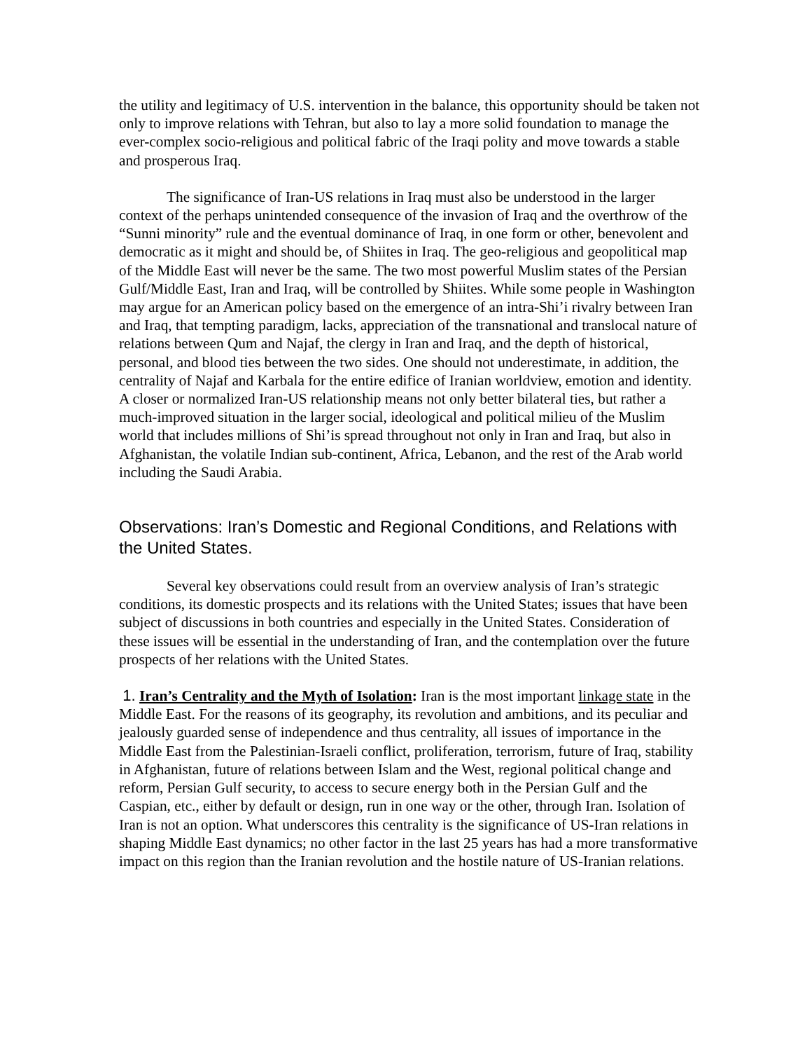the utility and legitimacy of U.S. intervention in the balance, this opportunity should be taken not only to improve relations with Tehran, but also to lay a more solid foundation to manage the ever-complex socio-religious and political fabric of the Iraqi polity and move towards a stable and prosperous Iraq.
The significance of Iran-US relations in Iraq must also be understood in the larger context of the perhaps unintended consequence of the invasion of Iraq and the overthrow of the “Sunni minority” rule and the eventual dominance of Iraq, in one form or other, benevolent and democratic as it might and should be, of Shiites in Iraq. The geo-religious and geopolitical map of the Middle East will never be the same. The two most powerful Muslim states of the Persian Gulf/Middle East, Iran and Iraq, will be controlled by Shiites. While some people in Washington may argue for an American policy based on the emergence of an intra-Shi’i rivalry between Iran and Iraq, that tempting paradigm, lacks, appreciation of the transnational and translocal nature of relations between Qum and Najaf, the clergy in Iran and Iraq, and the depth of historical, personal, and blood ties between the two sides. One should not underestimate, in addition, the centrality of Najaf and Karbala for the entire edifice of Iranian worldview, emotion and identity. A closer or normalized Iran-US relationship means not only better bilateral ties, but rather a much-improved situation in the larger social, ideological and political milieu of the Muslim world that includes millions of Shi’is spread throughout not only in Iran and Iraq, but also in Afghanistan, the volatile Indian sub-continent, Africa, Lebanon, and the rest of the Arab world including the Saudi Arabia.
Observations: Iran’s Domestic and Regional Conditions, and Relations with the United States.
Several key observations could result from an overview analysis of Iran’s strategic conditions, its domestic prospects and its relations with the United States; issues that have been subject of discussions in both countries and especially in the United States. Consideration of these issues will be essential in the understanding of Iran, and the contemplation over the future prospects of her relations with the United States.
1. Iran’s Centrality and the Myth of Isolation: Iran is the most important linkage state in the Middle East. For the reasons of its geography, its revolution and ambitions, and its peculiar and jealously guarded sense of independence and thus centrality, all issues of importance in the Middle East from the Palestinian-Israeli conflict, proliferation, terrorism, future of Iraq, stability in Afghanistan, future of relations between Islam and the West, regional political change and reform, Persian Gulf security, to access to secure energy both in the Persian Gulf and the Caspian, etc., either by default or design, run in one way or the other, through Iran. Isolation of Iran is not an option. What underscores this centrality is the significance of US-Iran relations in shaping Middle East dynamics; no other factor in the last 25 years has had a more transformative impact on this region than the Iranian revolution and the hostile nature of US-Iranian relations.